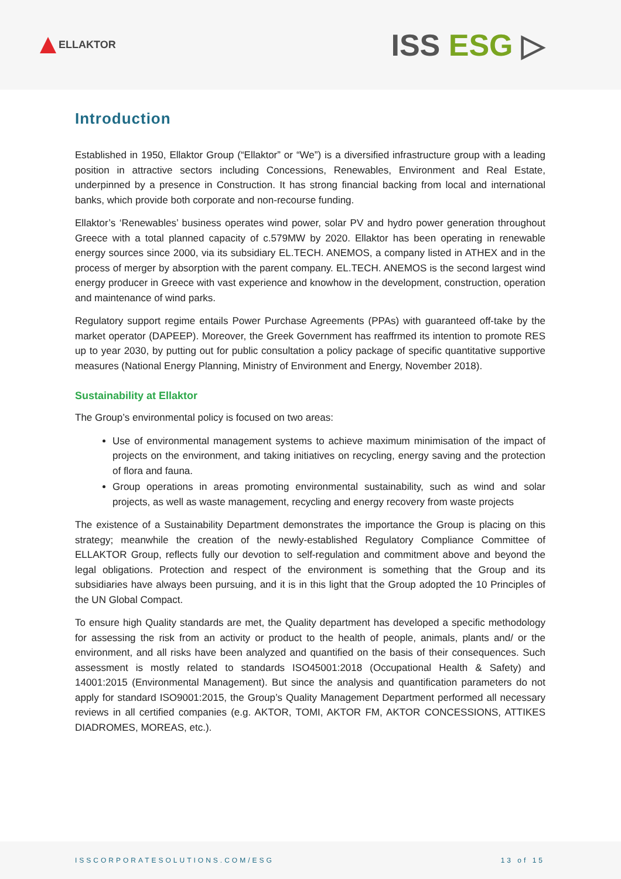ELLAKTOR
ISS ESG ▷
Introduction
Established in 1950, Ellaktor Group (“Ellaktor” or “We”) is a diversified infrastructure group with a leading position in attractive sectors including Concessions, Renewables, Environment and Real Estate, underpinned by a presence in Construction. It has strong financial backing from local and international banks, which provide both corporate and non-recourse funding.
Ellaktor’s ‘Renewables’ business operates wind power, solar PV and hydro power generation throughout Greece with a total planned capacity of c.579MW by 2020. Ellaktor has been operating in renewable energy sources since 2000, via its subsidiary EL.TECH. ANEMOS, a company listed in ATHEX and in the process of merger by absorption with the parent company. EL.TECH. ANEMOS is the second largest wind energy producer in Greece with vast experience and knowhow in the development, construction, operation and maintenance of wind parks.
Regulatory support regime entails Power Purchase Agreements (PPAs) with guaranteed off-take by the market operator (DAPEEP). Moreover, the Greek Government has reaffrmed its intention to promote RES up to year 2030, by putting out for public consultation a policy package of specific quantitative supportive measures (National Energy Planning, Ministry of Environment and Energy, November 2018).
Sustainability at Ellaktor
The Group’s environmental policy is focused on two areas:
Use of environmental management systems to achieve maximum minimisation of the impact of projects on the environment, and taking initiatives on recycling, energy saving and the protection of flora and fauna.
Group operations in areas promoting environmental sustainability, such as wind and solar projects, as well as waste management, recycling and energy recovery from waste projects
The existence of a Sustainability Department demonstrates the importance the Group is placing on this strategy; meanwhile the creation of the newly-established Regulatory Compliance Committee of ELLAKTOR Group, reflects fully our devotion to self-regulation and commitment above and beyond the legal obligations. Protection and respect of the environment is something that the Group and its subsidiaries have always been pursuing, and it is in this light that the Group adopted the 10 Principles of the UN Global Compact.
To ensure high Quality standards are met, the Quality department has developed a specific methodology for assessing the risk from an activity or product to the health of people, animals, plants and/ or the environment, and all risks have been analyzed and quantified on the basis of their consequences. Such assessment is mostly related to standards ISO45001:2018 (Occupational Health & Safety) and 14001:2015 (Environmental Management). But since the analysis and quantification parameters do not apply for standard ISO9001:2015, the Group’s Quality Management Department performed all necessary reviews in all certified companies (e.g. AKTOR, TOMI, AKTOR FM, AKTOR CONCESSIONS, ATTIKES DIADROMES, MOREAS, etc.).
ISSCORPORATESOLUTIONS.COM/ESG 13 of 15